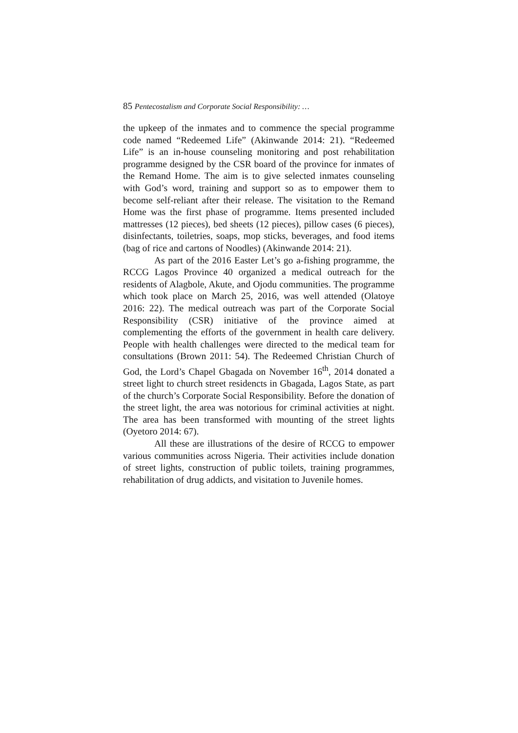85 Pentecostalism and Corporate Social Responsibility: …
the upkeep of the inmates and to commence the special programme code named “Redeemed Life” (Akinwande 2014: 21). “Redeemed Life” is an in-house counseling monitoring and post rehabilitation programme designed by the CSR board of the province for inmates of the Remand Home. The aim is to give selected inmates counseling with God’s word, training and support so as to empower them to become self-reliant after their release. The visitation to the Remand Home was the first phase of programme. Items presented included mattresses (12 pieces), bed sheets (12 pieces), pillow cases (6 pieces), disinfectants, toiletries, soaps, mop sticks, beverages, and food items (bag of rice and cartons of Noodles) (Akinwande 2014: 21).
As part of the 2016 Easter Let’s go a-fishing programme, the RCCG Lagos Province 40 organized a medical outreach for the residents of Alagbole, Akute, and Ojodu communities. The programme which took place on March 25, 2016, was well attended (Olatoye 2016: 22). The medical outreach was part of the Corporate Social Responsibility (CSR) initiative of the province aimed at complementing the efforts of the government in health care delivery. People with health challenges were directed to the medical team for consultations (Brown 2011: 54). The Redeemed Christian Church of God, the Lord’s Chapel Gbagada on November 16<sup>th</sup>, 2014 donated a street light to church street residencts in Gbagada, Lagos State, as part of the church’s Corporate Social Responsibility. Before the donation of the street light, the area was notorious for criminal activities at night. The area has been transformed with mounting of the street lights (Oyetoro 2014: 67).
All these are illustrations of the desire of RCCG to empower various communities across Nigeria. Their activities include donation of street lights, construction of public toilets, training programmes, rehabilitation of drug addicts, and visitation to Juvenile homes.